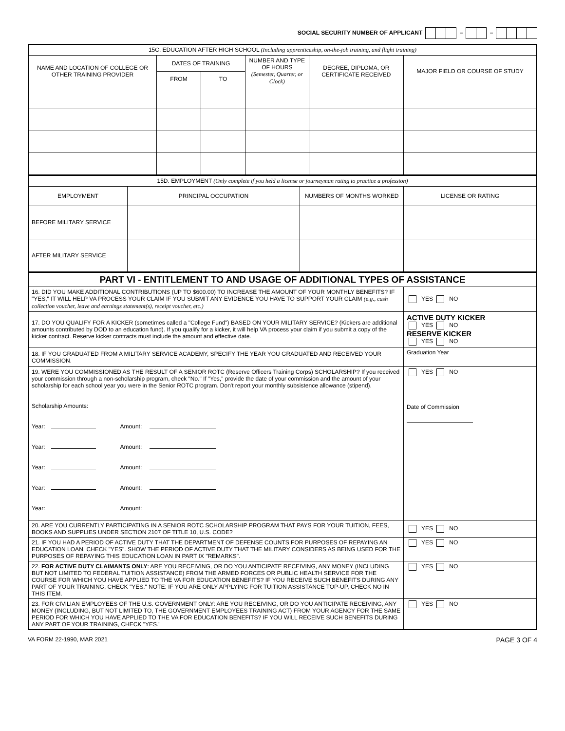SOCIAL SECURITY NUMBER OF APPLICANT – –
| 15C. EDUCATION AFTER HIGH SCHOOL (Including apprenticeship, on-the-job training, and flight training) | | | | | |
| NAME AND LOCATION OF COLLEGE OR OTHER TRAINING PROVIDER | DATES OF TRAINING | | NUMBER AND TYPE OF HOURS (Semester, Quarter, or Clock) | DEGREE, DIPLOMA, OR CERTIFICATE RECEIVED | MAJOR FIELD OR COURSE OF STUDY |
| | FROM | TO | | | |
| 15D. EMPLOYMENT (Only complete if you held a license or journeyman rating to practice a profession) | | | |
| EMPLOYMENT | PRINCIPAL OCCUPATION | NUMBERS OF MONTHS WORKED | LICENSE OR RATING |
| BEFORE MILITARY SERVICE | | | |
| AFTER MILITARY SERVICE | | | |
| PART VI - ENTITLEMENT TO AND USAGE OF ADDITIONAL TYPES OF ASSISTANCE | |
| 16. DID YOU MAKE ADDITIONAL CONTRIBUTIONS (UP TO $600.00) TO INCREASE THE AMOUNT OF YOUR MONTHLY BENEFITS? IF "YES," IT WILL HELP VA PROCESS YOUR CLAIM IF YOU SUBMIT ANY EVIDENCE YOU HAVE TO SUPPORT YOUR CLAIM (e.g., cash collection voucher, leave and earnings statement(s), receipt voucher, etc.) | YES NO |
| 17. DO YOU QUALIFY FOR A KICKER (sometimes called a "College Fund") BASED ON YOUR MILITARY SERVICE? (Kickers are additional amounts contributed by DOD to an education fund). If you qualify for a kicker, it will help VA process your claim if you submit a copy of the kicker contract. Reserve kicker contracts must include the amount and effective date. | ACTIVE DUTY KICKER YES NO RESERVE KICKER YES NO |
| 18. IF YOU GRADUATED FROM A MILITARY SERVICE ACADEMY, SPECIFY THE YEAR YOU GRADUATED AND RECEIVED YOUR COMMISSION. | Graduation Year |
| 19. WERE YOU COMMISSIONED AS THE RESULT OF A SENIOR ROTC (Reserve Officers Training Corps) SCHOLARSHIP? If you received your commission through a non-scholarship program, check "No." If "Yes," provide the date of your commission and the amount of your scholarship for each school year you were in the Senior ROTC program. Don't report your monthly subsistence allowance (stipend). Scholarship Amounts: Year: Amount: Year: Amount: Year: Amount: Year: Amount: Year: Amount: | YES NO Date of Commission |
| 20. ARE YOU CURRENTLY PARTICIPATING IN A SENIOR ROTC SCHOLARSHIP PROGRAM THAT PAYS FOR YOUR TUITION, FEES, BOOKS AND SUPPLIES UNDER SECTION 2107 OF TITLE 10, U.S. CODE? | YES NO |
| 21. IF YOU HAD A PERIOD OF ACTIVE DUTY THAT THE DEPARTMENT OF DEFENSE COUNTS FOR PURPOSES OF REPAYING AN EDUCATION LOAN, CHECK "YES". SHOW THE PERIOD OF ACTIVE DUTY THAT THE MILITARY CONSIDERS AS BEING USED FOR THE PURPOSES OF REPAYING THIS EDUCATION LOAN IN PART IX "REMARKS". | YES NO |
| 22. FOR ACTIVE DUTY CLAIMANTS ONLY : ARE YOU RECEIVING, OR DO YOU ANTICIPATE RECEIVING, ANY MONEY (INCLUDING BUT NOT LIMITED TO FEDERAL TUITION ASSISTANCE) FROM THE ARMED FORCES OR PUBLIC HEALTH SERVICE FOR THE COURSE FOR WHICH YOU HAVE APPLIED TO THE VA FOR EDUCATION BENEFITS? IF YOU RECEIVE SUCH BENEFITS DURING ANY PART OF YOUR TRAINING, CHECK "YES." NOTE: IF YOU ARE ONLY APPLYING FOR TUITION ASSISTANCE TOP-UP, CHECK NO IN THIS ITEM. | YES NO |
| 23. FOR CIVILIAN EMPLOYEES OF THE U.S. GOVERNMENT ONLY: ARE YOU RECEIVING, OR DO YOU ANTICIPATE RECEIVING, ANY MONEY (INCLUDING, BUT NOT LIMITED TO, THE GOVERNMENT EMPLOYEES TRAINING ACT) FROM YOUR AGENCY FOR THE SAME PERIOD FOR WHICH YOU HAVE APPLIED TO THE VA FOR EDUCATION BENEFITS? IF YOU WILL RECEIVE SUCH BENEFITS DURING ANY PART OF YOUR TRAINING, CHECK "YES." | YES NO |
VA FORM 22-1990, MAR 2021 PAGE 3 OF 4